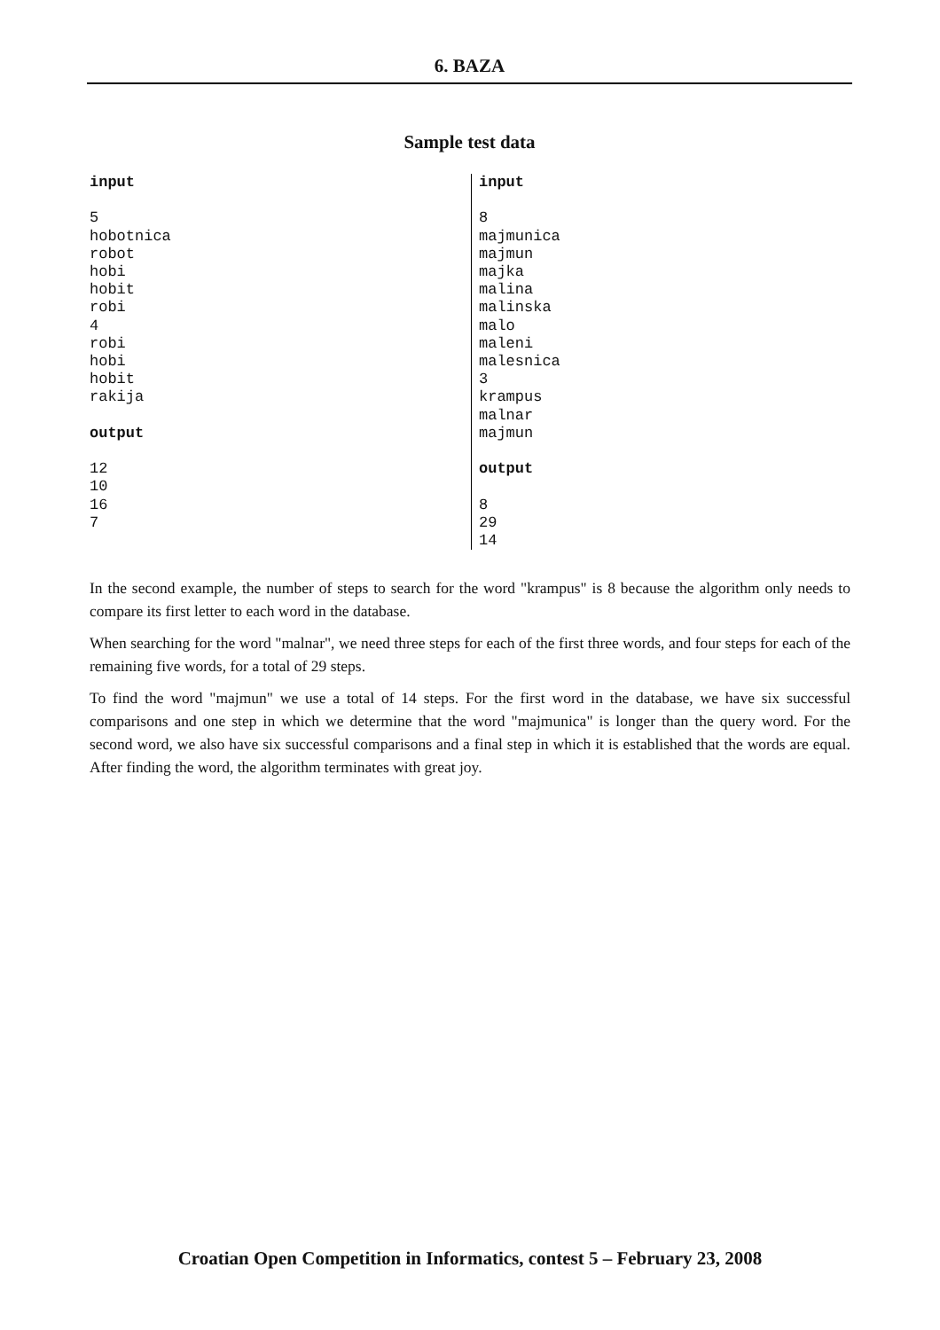6. BAZA
Sample test data
input

5
hobotnica
robot
hobi
hobit
robi
4
robi
hobi
hobit
rakija

output

12
10
16
7
input

8
majmunica
majmun
majka
malina
malinska
malo
maleni
malesnica
3
krampus
malnar
majmun

output

8
29
14
In the second example, the number of steps to search for the word "krampus" is 8 because the algorithm only needs to compare its first letter to each word in the database.
When searching for the word "malnar", we need three steps for each of the first three words, and four steps for each of the remaining five words, for a total of 29 steps.
To find the word "majmun" we use a total of 14 steps. For the first word in the database, we have six successful comparisons and one step in which we determine that the word "majmunica" is longer than the query word. For the second word, we also have six successful comparisons and a final step in which it is established that the words are equal. After finding the word, the algorithm terminates with great joy.
Croatian Open Competition in Informatics, contest 5 – February 23, 2008